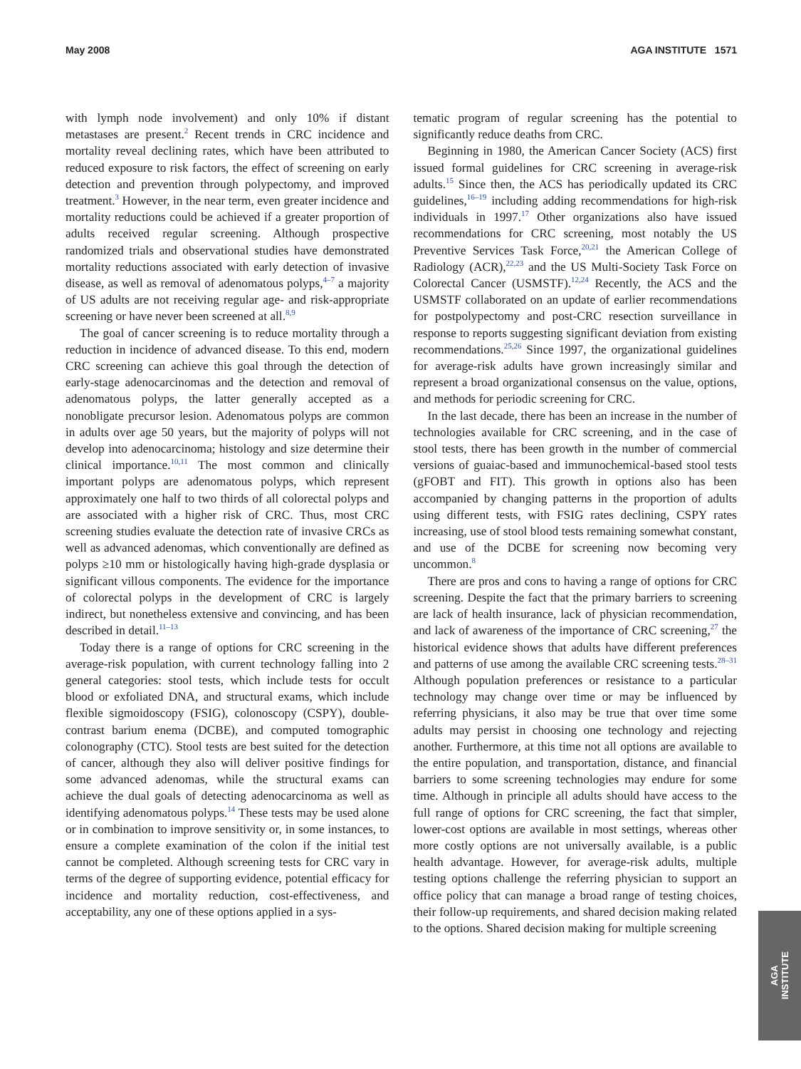May 2008 AGA INSTITUTE 1571
with lymph node involvement) and only 10% if distant metastases are present.<sup>2</sup> Recent trends in CRC incidence and mortality reveal declining rates, which have been attributed to reduced exposure to risk factors, the effect of screening on early detection and prevention through polypectomy, and improved treatment.<sup>3</sup> However, in the near term, even greater incidence and mortality reductions could be achieved if a greater proportion of adults received regular screening. Although prospective randomized trials and observational studies have demonstrated mortality reductions associated with early detection of invasive disease, as well as removal of adenomatous polyps,<sup>4–7</sup> a majority of US adults are not receiving regular age- and risk-appropriate screening or have never been screened at all.<sup>8,9</sup>
The goal of cancer screening is to reduce mortality through a reduction in incidence of advanced disease. To this end, modern CRC screening can achieve this goal through the detection of early-stage adenocarcinomas and the detection and removal of adenomatous polyps, the latter generally accepted as a nonobligate precursor lesion. Adenomatous polyps are common in adults over age 50 years, but the majority of polyps will not develop into adenocarcinoma; histology and size determine their clinical importance.<sup>10,11</sup> The most common and clinically important polyps are adenomatous polyps, which represent approximately one half to two thirds of all colorectal polyps and are associated with a higher risk of CRC. Thus, most CRC screening studies evaluate the detection rate of invasive CRCs as well as advanced adenomas, which conventionally are defined as polyps ≥10 mm or histologically having high-grade dysplasia or significant villous components. The evidence for the importance of colorectal polyps in the development of CRC is largely indirect, but nonetheless extensive and convincing, and has been described in detail.<sup>11–13</sup>
Today there is a range of options for CRC screening in the average-risk population, with current technology falling into 2 general categories: stool tests, which include tests for occult blood or exfoliated DNA, and structural exams, which include flexible sigmoidoscopy (FSIG), colonoscopy (CSPY), double-contrast barium enema (DCBE), and computed tomographic colonography (CTC). Stool tests are best suited for the detection of cancer, although they also will deliver positive findings for some advanced adenomas, while the structural exams can achieve the dual goals of detecting adenocarcinoma as well as identifying adenomatous polyps.<sup>14</sup> These tests may be used alone or in combination to improve sensitivity or, in some instances, to ensure a complete examination of the colon if the initial test cannot be completed. Although screening tests for CRC vary in terms of the degree of supporting evidence, potential efficacy for incidence and mortality reduction, cost-effectiveness, and acceptability, any one of these options applied in a sys-
tematic program of regular screening has the potential to significantly reduce deaths from CRC.
Beginning in 1980, the American Cancer Society (ACS) first issued formal guidelines for CRC screening in average-risk adults.<sup>15</sup> Since then, the ACS has periodically updated its CRC guidelines,<sup>16–19</sup> including adding recommendations for high-risk individuals in 1997.<sup>17</sup> Other organizations also have issued recommendations for CRC screening, most notably the US Preventive Services Task Force,<sup>20,21</sup> the American College of Radiology (ACR),<sup>22,23</sup> and the US Multi-Society Task Force on Colorectal Cancer (USMSTF).<sup>12,24</sup> Recently, the ACS and the USMSTF collaborated on an update of earlier recommendations for postpolypectomy and post-CRC resection surveillance in response to reports suggesting significant deviation from existing recommendations.<sup>25,26</sup> Since 1997, the organizational guidelines for average-risk adults have grown increasingly similar and represent a broad organizational consensus on the value, options, and methods for periodic screening for CRC.
In the last decade, there has been an increase in the number of technologies available for CRC screening, and in the case of stool tests, there has been growth in the number of commercial versions of guaiac-based and immunochemical-based stool tests (gFOBT and FIT). This growth in options also has been accompanied by changing patterns in the proportion of adults using different tests, with FSIG rates declining, CSPY rates increasing, use of stool blood tests remaining somewhat constant, and use of the DCBE for screening now becoming very uncommon.<sup>8</sup>
There are pros and cons to having a range of options for CRC screening. Despite the fact that the primary barriers to screening are lack of health insurance, lack of physician recommendation, and lack of awareness of the importance of CRC screening,<sup>27</sup> the historical evidence shows that adults have different preferences and patterns of use among the available CRC screening tests.<sup>28–31</sup> Although population preferences or resistance to a particular technology may change over time or may be influenced by referring physicians, it also may be true that over time some adults may persist in choosing one technology and rejecting another. Furthermore, at this time not all options are available to the entire population, and transportation, distance, and financial barriers to some screening technologies may endure for some time. Although in principle all adults should have access to the full range of options for CRC screening, the fact that simpler, lower-cost options are available in most settings, whereas other more costly options are not universally available, is a public health advantage. However, for average-risk adults, multiple testing options challenge the referring physician to support an office policy that can manage a broad range of testing choices, their follow-up requirements, and shared decision making related to the options. Shared decision making for multiple screening
AGA
INSTITUTE